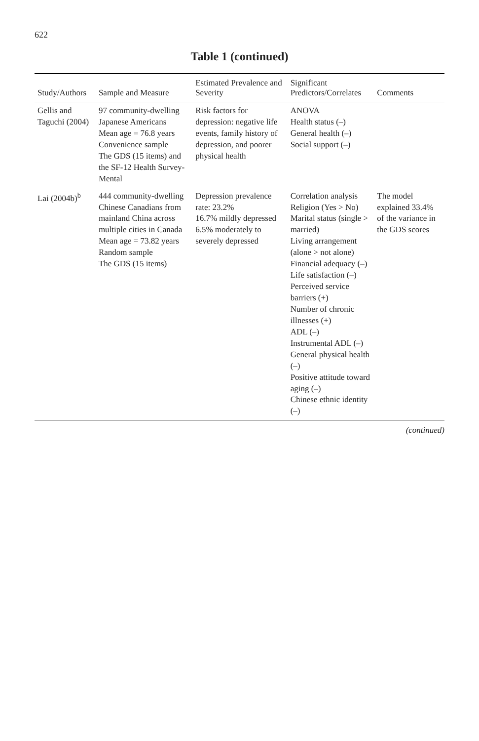622
Table 1 (continued)
| Study/Authors | Sample and Measure | Estimated Prevalence and Severity | Significant Predictors/Correlates | Comments |
| --- | --- | --- | --- | --- |
| Gellis and Taguchi (2004) | 97 community-dwelling Japanese Americans Mean age = 76.8 years Convenience sample The GDS (15 items) and the SF-12 Health Survey-Mental | Risk factors for depression: negative life events, family history of depression, and poorer physical health | ANOVA Health status (–) General health (–) Social support (–) | |
| Lai (2004b)<sup>b</sup> | 444 community-dwelling Chinese Canadians from mainland China across multiple cities in Canada Mean age = 73.82 years Random sample The GDS (15 items) | Depression prevalence rate: 23.2% 16.7% mildly depressed 6.5% moderately to severely depressed | Correlation analysis Religion (Yes > No) Marital status (single > married) Living arrangement (alone > not alone) Financial adequacy (–) Life satisfaction (–) Perceived service barriers (+) Number of chronic illnesses (+) ADL (–) Instrumental ADL (–) General physical health (–) Positive attitude toward aging (–) Chinese ethnic identity (–) | The model explained 33.4% of the variance in the GDS scores |
(continued)